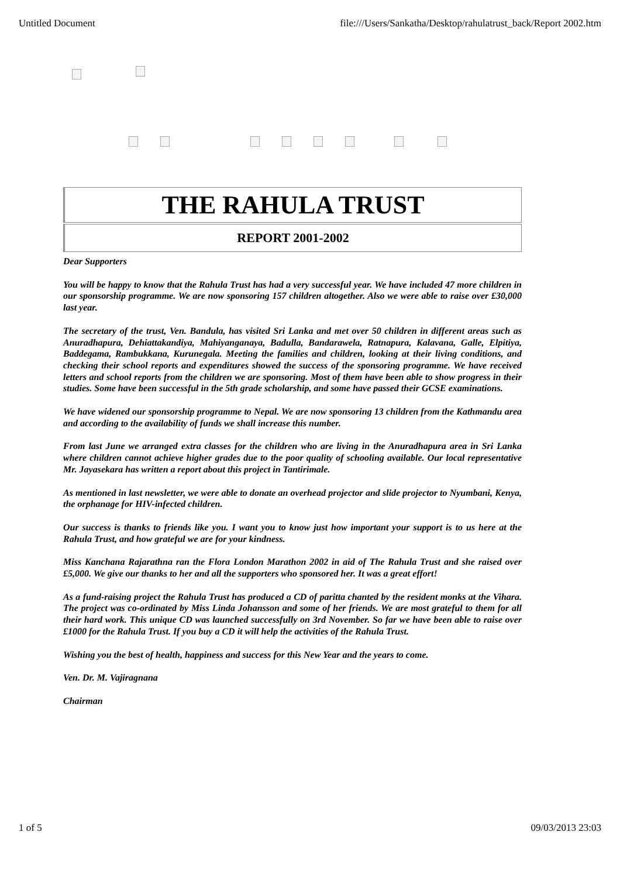Untitled Document file:///Users/Sankatha/Desktop/rahulatrust_back/Report 2002.htm
THE RAHULA TRUST
REPORT 2001-2002
Dear Supporters
You will be happy to know that the Rahula Trust has had a very successful year. We have included 47 more children in our sponsorship programme. We are now sponsoring 157 children altogether. Also we were able to raise over £30,000 last year.
The secretary of the trust, Ven. Bandula, has visited Sri Lanka and met over 50 children in different areas such as Anuradhapura, Dehiattakandiya, Mahiyanganaya, Badulla, Bandarawela, Ratnapura, Kalavana, Galle, Elpitiya, Baddegama, Rambukkana, Kurunegala. Meeting the families and children, looking at their living conditions, and checking their school reports and expenditures showed the success of the sponsoring programme. We have received letters and school reports from the children we are sponsoring. Most of them have been able to show progress in their studies. Some have been successful in the 5th grade scholarship, and some have passed their GCSE examinations.
We have widened our sponsorship programme to Nepal. We are now sponsoring 13 children from the Kathmandu area and according to the availability of funds we shall increase this number.
From last June we arranged extra classes for the children who are living in the Anuradhapura area in Sri Lanka where children cannot achieve higher grades due to the poor quality of schooling available. Our local representative Mr. Jayasekara has written a report about this project in Tantirimale.
As mentioned in last newsletter, we were able to donate an overhead projector and slide projector to Nyumbani, Kenya, the orphanage for HIV-infected children.
Our success is thanks to friends like you. I want you to know just how important your support is to us here at the Rahula Trust, and how grateful we are for your kindness.
Miss Kanchana Rajarathna ran the Flora London Marathon 2002 in aid of The Rahula Trust and she raised over £5,000. We give our thanks to her and all the supporters who sponsored her. It was a great effort!
As a fund-raising project the Rahula Trust has produced a CD of paritta chanted by the resident monks at the Vihara. The project was co-ordinated by Miss Linda Johansson and some of her friends. We are most grateful to them for all their hard work. This unique CD was launched successfully on 3rd November. So far we have been able to raise over £1000 for the Rahula Trust. If you buy a CD it will help the activities of the Rahula Trust.
Wishing you the best of health, happiness and success for this New Year and the years to come.
Ven. Dr. M. Vajiragnana
Chairman
1 of 5 09/03/2013 23:03